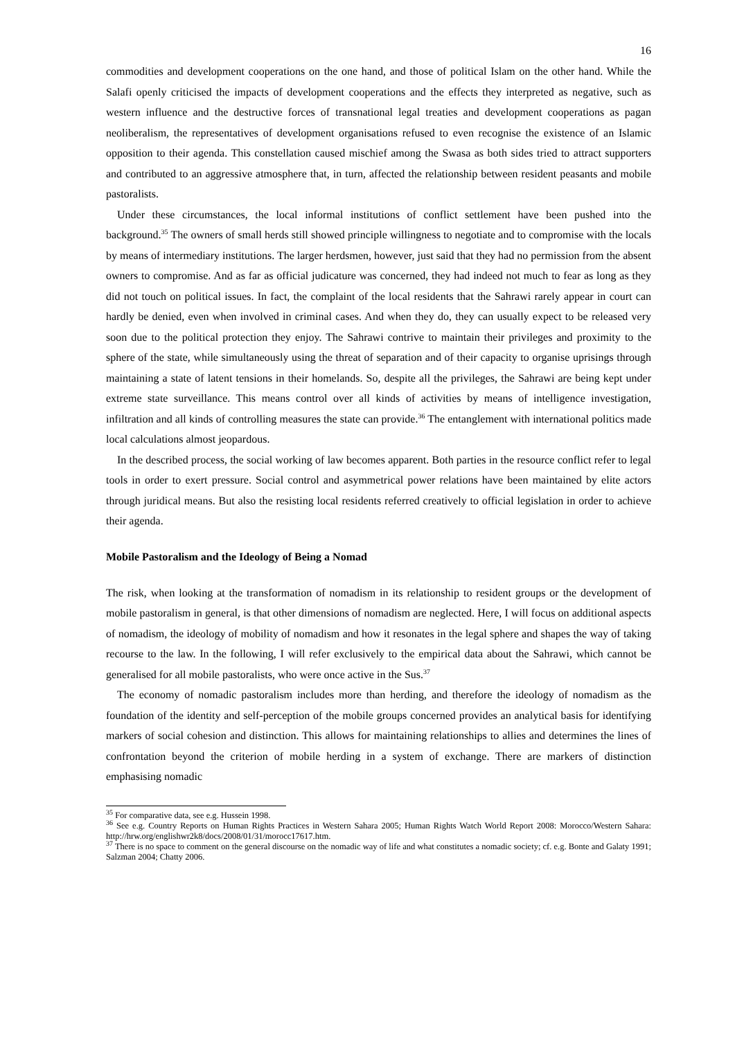16
commodities and development cooperations on the one hand, and those of political Islam on the other hand. While the Salafi openly criticised the impacts of development cooperations and the effects they interpreted as negative, such as western influence and the destructive forces of transnational legal treaties and development cooperations as pagan neoliberalism, the representatives of development organisations refused to even recognise the existence of an Islamic opposition to their agenda. This constellation caused mischief among the Swasa as both sides tried to attract supporters and contributed to an aggressive atmosphere that, in turn, affected the relationship between resident peasants and mobile pastoralists.
Under these circumstances, the local informal institutions of conflict settlement have been pushed into the background.<sup>35</sup> The owners of small herds still showed principle willingness to negotiate and to compromise with the locals by means of intermediary institutions. The larger herdsmen, however, just said that they had no permission from the absent owners to compromise. And as far as official judicature was concerned, they had indeed not much to fear as long as they did not touch on political issues. In fact, the complaint of the local residents that the Sahrawi rarely appear in court can hardly be denied, even when involved in criminal cases. And when they do, they can usually expect to be released very soon due to the political protection they enjoy. The Sahrawi contrive to maintain their privileges and proximity to the sphere of the state, while simultaneously using the threat of separation and of their capacity to organise uprisings through maintaining a state of latent tensions in their homelands. So, despite all the privileges, the Sahrawi are being kept under extreme state surveillance. This means control over all kinds of activities by means of intelligence investigation, infiltration and all kinds of controlling measures the state can provide.<sup>36</sup> The entanglement with international politics made local calculations almost jeopardous.
In the described process, the social working of law becomes apparent. Both parties in the resource conflict refer to legal tools in order to exert pressure. Social control and asymmetrical power relations have been maintained by elite actors through juridical means. But also the resisting local residents referred creatively to official legislation in order to achieve their agenda.
Mobile Pastoralism and the Ideology of Being a Nomad
The risk, when looking at the transformation of nomadism in its relationship to resident groups or the development of mobile pastoralism in general, is that other dimensions of nomadism are neglected. Here, I will focus on additional aspects of nomadism, the ideology of mobility of nomadism and how it resonates in the legal sphere and shapes the way of taking recourse to the law. In the following, I will refer exclusively to the empirical data about the Sahrawi, which cannot be generalised for all mobile pastoralists, who were once active in the Sus.<sup>37</sup>
The economy of nomadic pastoralism includes more than herding, and therefore the ideology of nomadism as the foundation of the identity and self-perception of the mobile groups concerned provides an analytical basis for identifying markers of social cohesion and distinction. This allows for maintaining relationships to allies and determines the lines of confrontation beyond the criterion of mobile herding in a system of exchange. There are markers of distinction emphasising nomadic
<sup>35</sup> For comparative data, see e.g. Hussein 1998.
<sup>36</sup> See e.g. Country Reports on Human Rights Practices in Western Sahara 2005; Human Rights Watch World Report 2008: Morocco/Western Sahara: http://hrw.org/englishwr2k8/docs/2008/01/31/morocc17617.htm.
<sup>37</sup> There is no space to comment on the general discourse on the nomadic way of life and what constitutes a nomadic society; cf. e.g. Bonte and Galaty 1991; Salzman 2004; Chatty 2006.